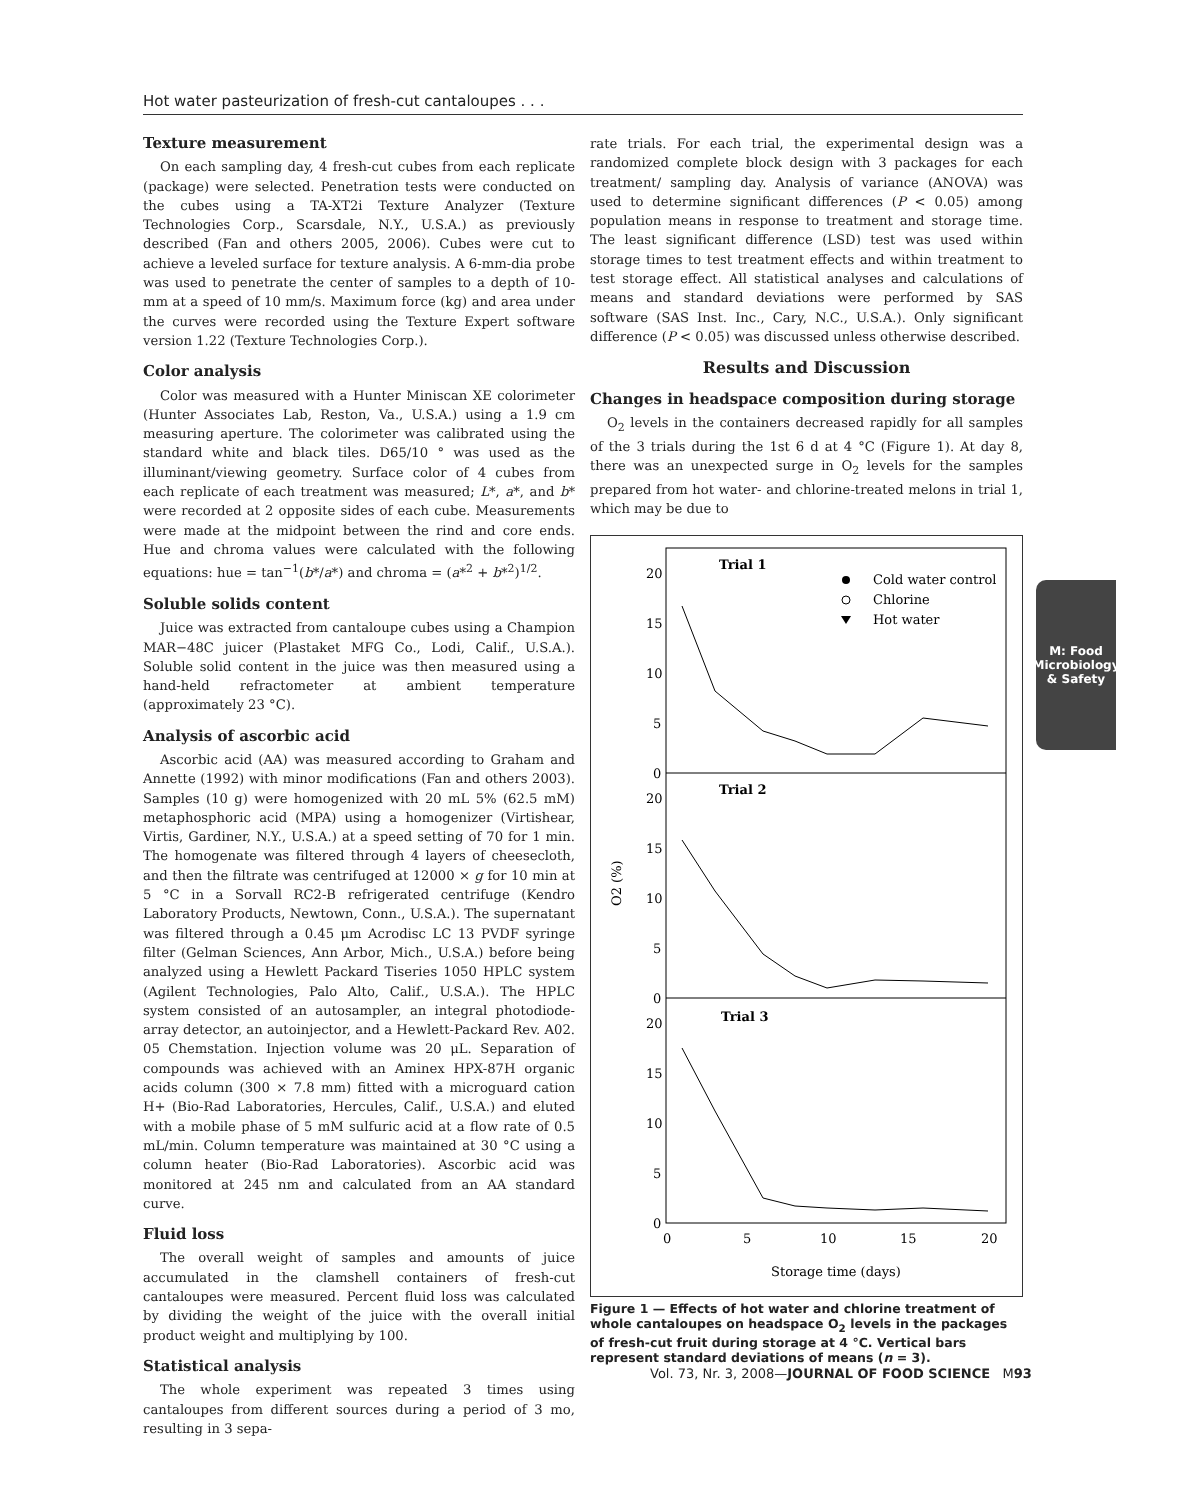Hot water pasteurization of fresh-cut cantaloupes . . .
Texture measurement
On each sampling day, 4 fresh-cut cubes from each replicate (package) were selected. Penetration tests were conducted on the cubes using a TA-XT2i Texture Analyzer (Texture Technologies Corp., Scarsdale, N.Y., U.S.A.) as previously described (Fan and others 2005, 2006). Cubes were cut to achieve a leveled surface for texture analysis. A 6-mm-dia probe was used to penetrate the center of samples to a depth of 10-mm at a speed of 10 mm/s. Maximum force (kg) and area under the curves were recorded using the Texture Expert software version 1.22 (Texture Technologies Corp.).
Color analysis
Color was measured with a Hunter Miniscan XE colorimeter (Hunter Associates Lab, Reston, Va., U.S.A.) using a 1.9 cm measuring aperture. The colorimeter was calibrated using the standard white and black tiles. D65/10 ° was used as the illuminant/viewing geometry. Surface color of 4 cubes from each replicate of each treatment was measured; L*, a*, and b* were recorded at 2 opposite sides of each cube. Measurements were made at the midpoint between the rind and core ends. Hue and chroma values were calculated with the following equations: hue = tan<sup>−1</sup>(b*/a*) and chroma = (a*<sup>2</sup> + b*<sup>2</sup>)<sup>1/2</sup>.
Soluble solids content
Juice was extracted from cantaloupe cubes using a Champion MAR−48C juicer (Plastaket MFG Co., Lodi, Calif., U.S.A.). Soluble solid content in the juice was then measured using a hand-held refractometer at ambient temperature (approximately 23 °C).
Analysis of ascorbic acid
Ascorbic acid (AA) was measured according to Graham and Annette (1992) with minor modifications (Fan and others 2003). Samples (10 g) were homogenized with 20 mL 5% (62.5 mM) metaphosphoric acid (MPA) using a homogenizer (Virtishear, Virtis, Gardiner, N.Y., U.S.A.) at a speed setting of 70 for 1 min. The homogenate was filtered through 4 layers of cheesecloth, and then the filtrate was centrifuged at 12000 × g for 10 min at 5 °C in a Sorvall RC2-B refrigerated centrifuge (Kendro Laboratory Products, Newtown, Conn., U.S.A.). The supernatant was filtered through a 0.45 μm Acrodisc LC 13 PVDF syringe filter (Gelman Sciences, Ann Arbor, Mich., U.S.A.) before being analyzed using a Hewlett Packard Tiseries 1050 HPLC system (Agilent Technologies, Palo Alto, Calif., U.S.A.). The HPLC system consisted of an autosampler, an integral photodiode-array detector, an autoinjector, and a Hewlett-Packard Rev. A02. 05 Chemstation. Injection volume was 20 μL. Separation of compounds was achieved with an Aminex HPX-87H organic acids column (300 × 7.8 mm) fitted with a microguard cation H+ (Bio-Rad Laboratories, Hercules, Calif., U.S.A.) and eluted with a mobile phase of 5 mM sulfuric acid at a flow rate of 0.5 mL/min. Column temperature was maintained at 30 °C using a column heater (Bio-Rad Laboratories). Ascorbic acid was monitored at 245 nm and calculated from an AA standard curve.
Fluid loss
The overall weight of samples and amounts of juice accumulated in the clamshell containers of fresh-cut cantaloupes were measured. Percent fluid loss was calculated by dividing the weight of the juice with the overall initial product weight and multiplying by 100.
Statistical analysis
The whole experiment was repeated 3 times using cantaloupes from different sources during a period of 3 mo, resulting in 3 sepa-
rate trials. For each trial, the experimental design was a randomized complete block design with 3 packages for each treatment/ sampling day. Analysis of variance (ANOVA) was used to determine significant differences (P < 0.05) among population means in response to treatment and storage time. The least significant difference (LSD) test was used within storage times to test treatment effects and within treatment to test storage effect. All statistical analyses and calculations of means and standard deviations were performed by SAS software (SAS Inst. Inc., Cary, N.C., U.S.A.). Only significant difference (P < 0.05) was discussed unless otherwise described.
Results and Discussion
Changes in headspace composition during storage
O<sub>2</sub> levels in the containers decreased rapidly for all samples of the 3 trials during the 1st 6 d at 4 °C (Figure 1). At day 8, there was an unexpected surge in O<sub>2</sub> levels for the samples prepared from hot water- and chlorine-treated melons in trial 1, which may be due to
Trial 1
Trial 2
Trial 3
Cold water control
Chlorine
Hot water
20
15
10
5
0
20
15
10
5
0
20
15
10
5
0
0
5
10
15
20
Storage time (days)
O2 (%)
Figure 1 — Effects of hot water and chlorine treatment of whole cantaloupes on headspace O<sub>2</sub> levels in the packages of fresh-cut fruit during storage at 4 °C. Vertical bars represent standard deviations of means (n = 3).
M: Food Microbiology
& Safety
Vol. 73, Nr. 3, 2008—JOURNAL OF FOOD SCIENCE M93